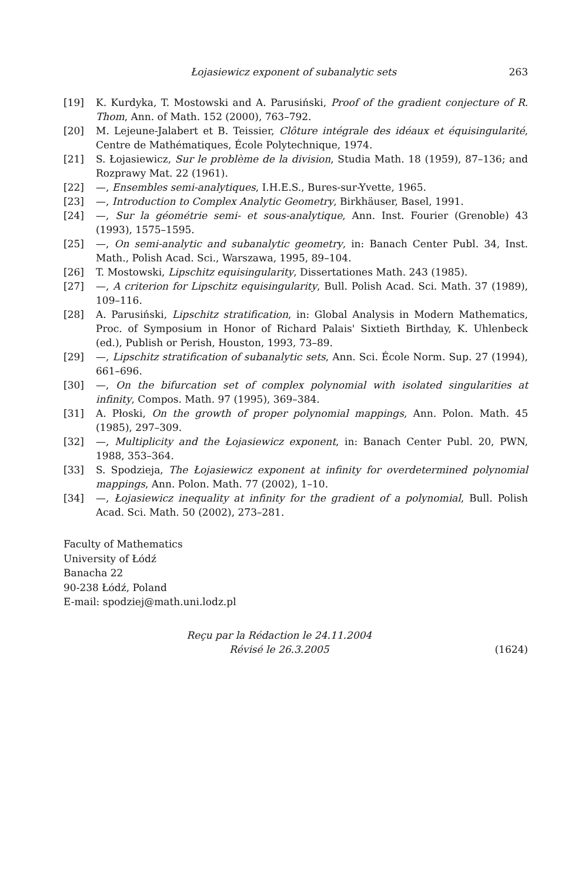Łojasiewicz exponent of subanalytic sets 263
[19] K. Kurdyka, T. Mostowski and A. Parusiński, Proof of the gradient conjecture of R. Thom, Ann. of Math. 152 (2000), 763–792.
[20] M. Lejeune-Jalabert et B. Teissier, Clôture intégrale des idéaux et équisingularité, Centre de Mathématiques, École Polytechnique, 1974.
[21] S. Łojasiewicz, Sur le problème de la division, Studia Math. 18 (1959), 87–136; and Rozprawy Mat. 22 (1961).
[22] —, Ensembles semi-analytiques, I.H.E.S., Bures-sur-Yvette, 1965.
[23] —, Introduction to Complex Analytic Geometry, Birkhäuser, Basel, 1991.
[24] —, Sur la géométrie semi- et sous-analytique, Ann. Inst. Fourier (Grenoble) 43 (1993), 1575–1595.
[25] —, On semi-analytic and subanalytic geometry, in: Banach Center Publ. 34, Inst. Math., Polish Acad. Sci., Warszawa, 1995, 89–104.
[26] T. Mostowski, Lipschitz equisingularity, Dissertationes Math. 243 (1985).
[27] —, A criterion for Lipschitz equisingularity, Bull. Polish Acad. Sci. Math. 37 (1989), 109–116.
[28] A. Parusiński, Lipschitz stratification, in: Global Analysis in Modern Mathematics, Proc. of Symposium in Honor of Richard Palais' Sixtieth Birthday, K. Uhlenbeck (ed.), Publish or Perish, Houston, 1993, 73–89.
[29] —, Lipschitz stratification of subanalytic sets, Ann. Sci. École Norm. Sup. 27 (1994), 661–696.
[30] —, On the bifurcation set of complex polynomial with isolated singularities at infinity, Compos. Math. 97 (1995), 369–384.
[31] A. Płoski, On the growth of proper polynomial mappings, Ann. Polon. Math. 45 (1985), 297–309.
[32] —, Multiplicity and the Łojasiewicz exponent, in: Banach Center Publ. 20, PWN, 1988, 353–364.
[33] S. Spodzieja, The Łojasiewicz exponent at infinity for overdetermined polynomial mappings, Ann. Polon. Math. 77 (2002), 1–10.
[34] —, Łojasiewicz inequality at infinity for the gradient of a polynomial, Bull. Polish Acad. Sci. Math. 50 (2002), 273–281.
Faculty of Mathematics
University of Łódź
Banacha 22
90-238 Łódź, Poland
E-mail: spodziej@math.uni.lodz.pl
Reçu par la Rédaction le 24.11.2004
Révisé le 26.3.2005
(1624)